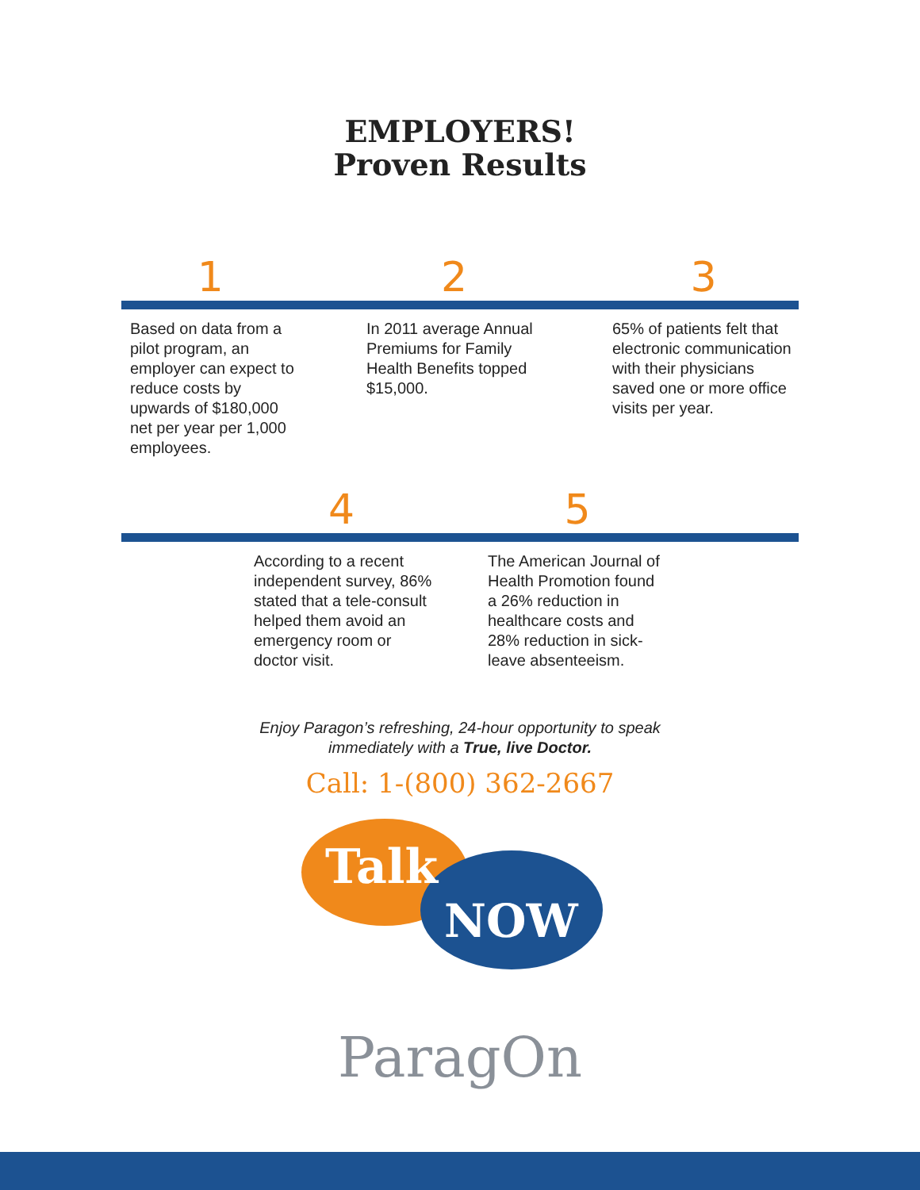EMPLOYERS!
Proven Results
1 2 3
Based on data from a pilot program, an employer can expect to reduce costs by upwards of $180,000 net per year per 1,000 employees.
In 2011 average Annual Premiums for Family Health Benefits topped $15,000.
65% of patients felt that electronic communication with their physicians saved one or more office visits per year.
4 5
According to a recent independent survey, 86% stated that a tele-consult helped them avoid an emergency room or doctor visit.
The American Journal of Health Promotion found a 26% reduction in healthcare costs and 28% reduction in sick-leave absenteeism.
Enjoy Paragon’s refreshing, 24-hour opportunity to speak
immediately with a True, live Doctor.
Call: 1-(800) 362-2667
Talk
NOW
ParagOn